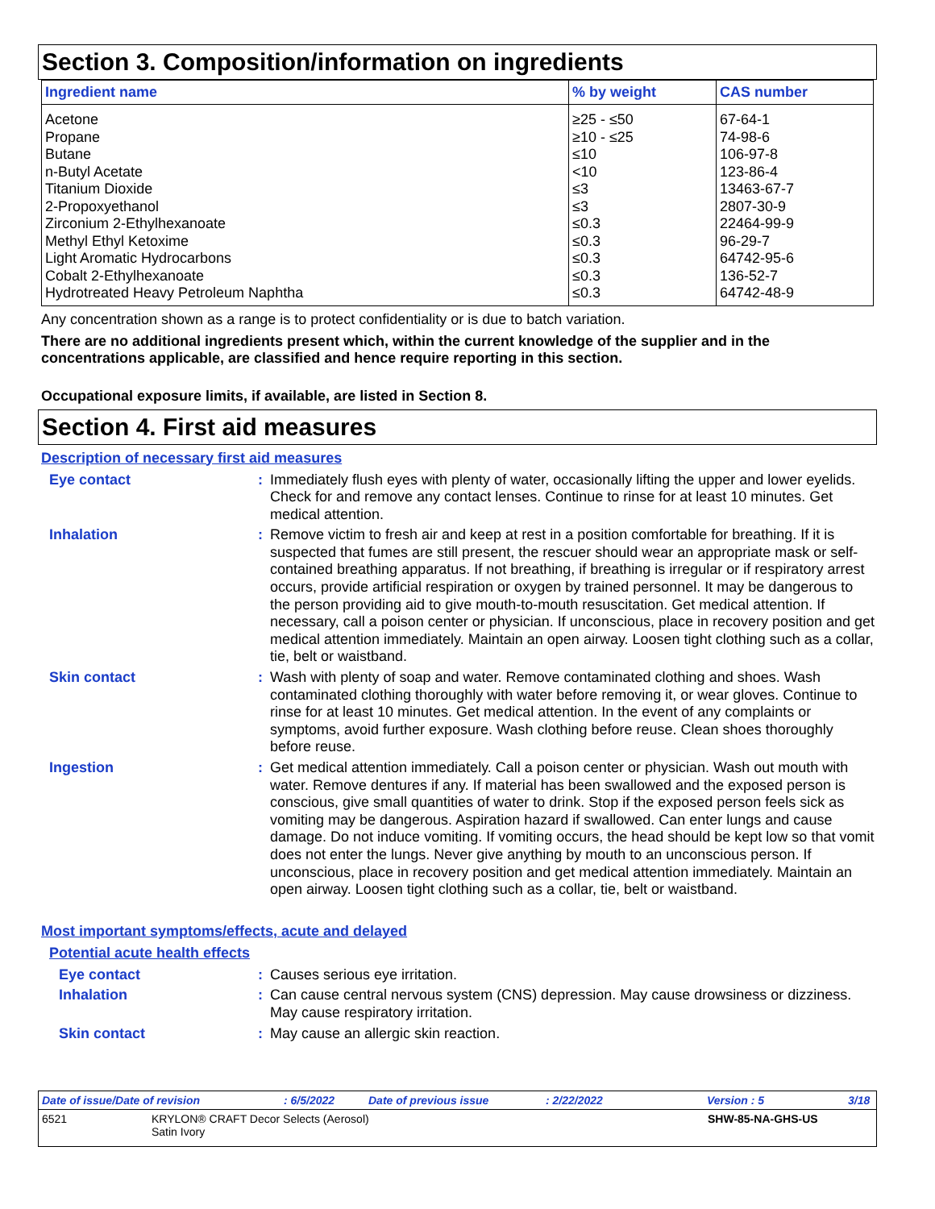Section 3. Composition/information on ingredients
| Ingredient name | % by weight | CAS number |
| --- | --- | --- |
| Acetone | ≥25 - ≤50 | 67-64-1 |
| Propane | ≥10 - ≤25 | 74-98-6 |
| Butane | ≤10 | 106-97-8 |
| n-Butyl Acetate | <10 | 123-86-4 |
| Titanium Dioxide | ≤3 | 13463-67-7 |
| 2-Propoxyethanol | ≤3 | 2807-30-9 |
| Zirconium 2-Ethylhexanoate | ≤0.3 | 22464-99-9 |
| Methyl Ethyl Ketoxime | ≤0.3 | 96-29-7 |
| Light Aromatic Hydrocarbons | ≤0.3 | 64742-95-6 |
| Cobalt 2-Ethylhexanoate | ≤0.3 | 136-52-7 |
| Hydrotreated Heavy Petroleum Naphtha | ≤0.3 | 64742-48-9 |
Any concentration shown as a range is to protect confidentiality or is due to batch variation.
There are no additional ingredients present which, within the current knowledge of the supplier and in the concentrations applicable, are classified and hence require reporting in this section.
Occupational exposure limits, if available, are listed in Section 8.
Section 4. First aid measures
Description of necessary first aid measures
Eye contact :
Immediately flush eyes with plenty of water, occasionally lifting the upper and lower eyelids. Check for and remove any contact lenses. Continue to rinse for at least 10 minutes. Get medical attention.
Inhalation :
Remove victim to fresh air and keep at rest in a position comfortable for breathing. If it is suspected that fumes are still present, the rescuer should wear an appropriate mask or self-contained breathing apparatus. If not breathing, if breathing is irregular or if respiratory arrest occurs, provide artificial respiration or oxygen by trained personnel. It may be dangerous to the person providing aid to give mouth-to-mouth resuscitation. Get medical attention. If necessary, call a poison center or physician. If unconscious, place in recovery position and get medical attention immediately. Maintain an open airway. Loosen tight clothing such as a collar, tie, belt or waistband.
Skin contact :
Wash with plenty of soap and water. Remove contaminated clothing and shoes. Wash contaminated clothing thoroughly with water before removing it, or wear gloves. Continue to rinse for at least 10 minutes. Get medical attention. In the event of any complaints or symptoms, avoid further exposure. Wash clothing before reuse. Clean shoes thoroughly before reuse.
Ingestion :
Get medical attention immediately. Call a poison center or physician. Wash out mouth with water. Remove dentures if any. If material has been swallowed and the exposed person is conscious, give small quantities of water to drink. Stop if the exposed person feels sick as vomiting may be dangerous. Aspiration hazard if swallowed. Can enter lungs and cause damage. Do not induce vomiting. If vomiting occurs, the head should be kept low so that vomit does not enter the lungs. Never give anything by mouth to an unconscious person. If unconscious, place in recovery position and get medical attention immediately. Maintain an open airway. Loosen tight clothing such as a collar, tie, belt or waistband.
Most important symptoms/effects, acute and delayed
Potential acute health effects
Eye contact :
Causes serious eye irritation.
Inhalation :
Can cause central nervous system (CNS) depression. May cause drowsiness or dizziness. May cause respiratory irritation.
Skin contact :
May cause an allergic skin reaction.
Date of issue/Date of revision: 6/5/2022 Date of previous issue: 2/22/2022 Version : 5 3/18
6521 KRYLON® CRAFT Decor Selects (Aerosol)
Satin Ivory SHW-85-NA-GHS-US